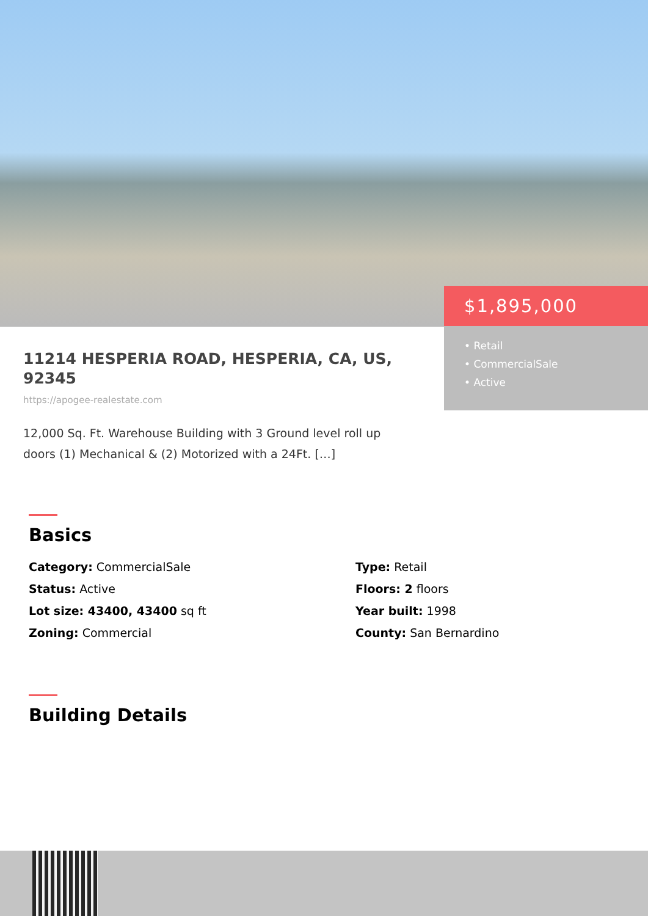$1,895,000
• Retail
• CommercialSale
• Active
11214 HESPERIA ROAD, HESPERIA, CA, US, 92345
https://apogee-realestate.com
12,000 Sq. Ft. Warehouse Building with 3 Ground level roll up doors (1) Mechanical & (2) Motorized with a 24Ft. […]
Basics
Category: CommercialSale
Type: Retail
Status: Active
Floors: 2 floors
Lot size: 43400, 43400 sq ft
Year built: 1998
Zoning: Commercial
County: San Bernardino
Building Details